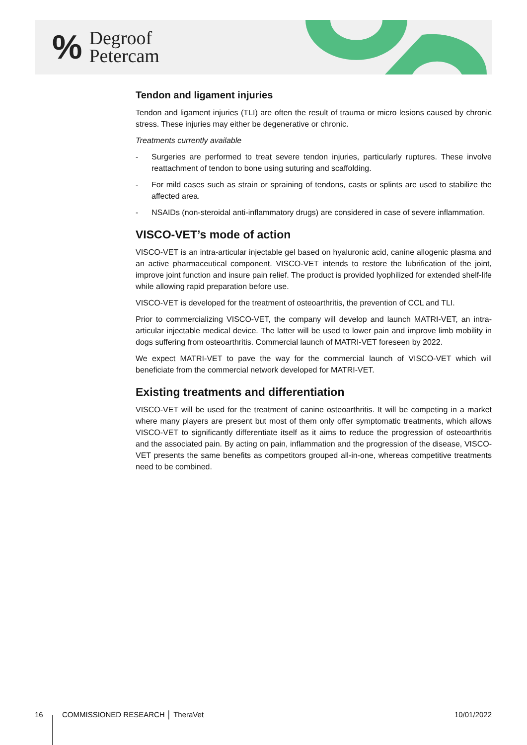% Degroof
Petercam
Tendon and ligament injuries
Tendon and ligament injuries (TLI) are often the result of trauma or micro lesions caused by chronic stress. These injuries may either be degenerative or chronic.
Treatments currently available
- Surgeries are performed to treat severe tendon injuries, particularly ruptures. These involve reattachment of tendon to bone using suturing and scaffolding.
- For mild cases such as strain or spraining of tendons, casts or splints are used to stabilize the affected area.
- NSAIDs (non-steroidal anti-inflammatory drugs) are considered in case of severe inflammation.
VISCO-VET’s mode of action
VISCO-VET is an intra-articular injectable gel based on hyaluronic acid, canine allogenic plasma and an active pharmaceutical component. VISCO-VET intends to restore the lubrification of the joint, improve joint function and insure pain relief. The product is provided lyophilized for extended shelf-life while allowing rapid preparation before use.
VISCO-VET is developed for the treatment of osteoarthritis, the prevention of CCL and TLI.
Prior to commercializing VISCO-VET, the company will develop and launch MATRI-VET, an intra-articular injectable medical device. The latter will be used to lower pain and improve limb mobility in dogs suffering from osteoarthritis. Commercial launch of MATRI-VET foreseen by 2022.
We expect MATRI-VET to pave the way for the commercial launch of VISCO-VET which will beneficiate from the commercial network developed for MATRI-VET.
Existing treatments and differentiation
VISCO-VET will be used for the treatment of canine osteoarthritis. It will be competing in a market where many players are present but most of them only offer symptomatic treatments, which allows VISCO-VET to significantly differentiate itself as it aims to reduce the progression of osteoarthritis and the associated pain. By acting on pain, inflammation and the progression of the disease, VISCO-VET presents the same benefits as competitors grouped all-in-one, whereas competitive treatments need to be combined.
16 COMMISSIONED RESEARCH │ TheraVet 10/01/2022